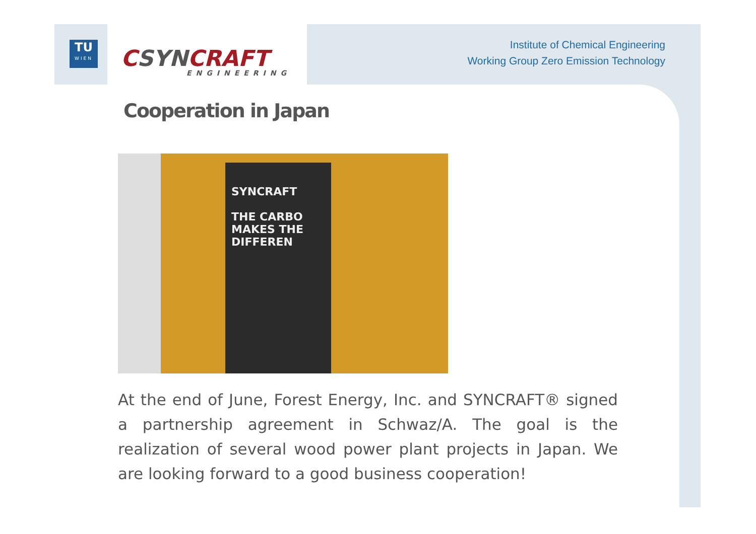TU
WIEN
CSYNCRAFT
ENGINEERING
Institute of Chemical Engineering
Working Group Zero Emission Technology
Cooperation in Japan
SYNCRAFT
THE CARBO
MAKES THE
DIFFEREN
At the end of June, Forest Energy, Inc. and SYNCRAFT® signed a partnership agreement in Schwaz/A. The goal is the realization of several wood power plant projects in Japan. We are looking forward to a good business cooperation!